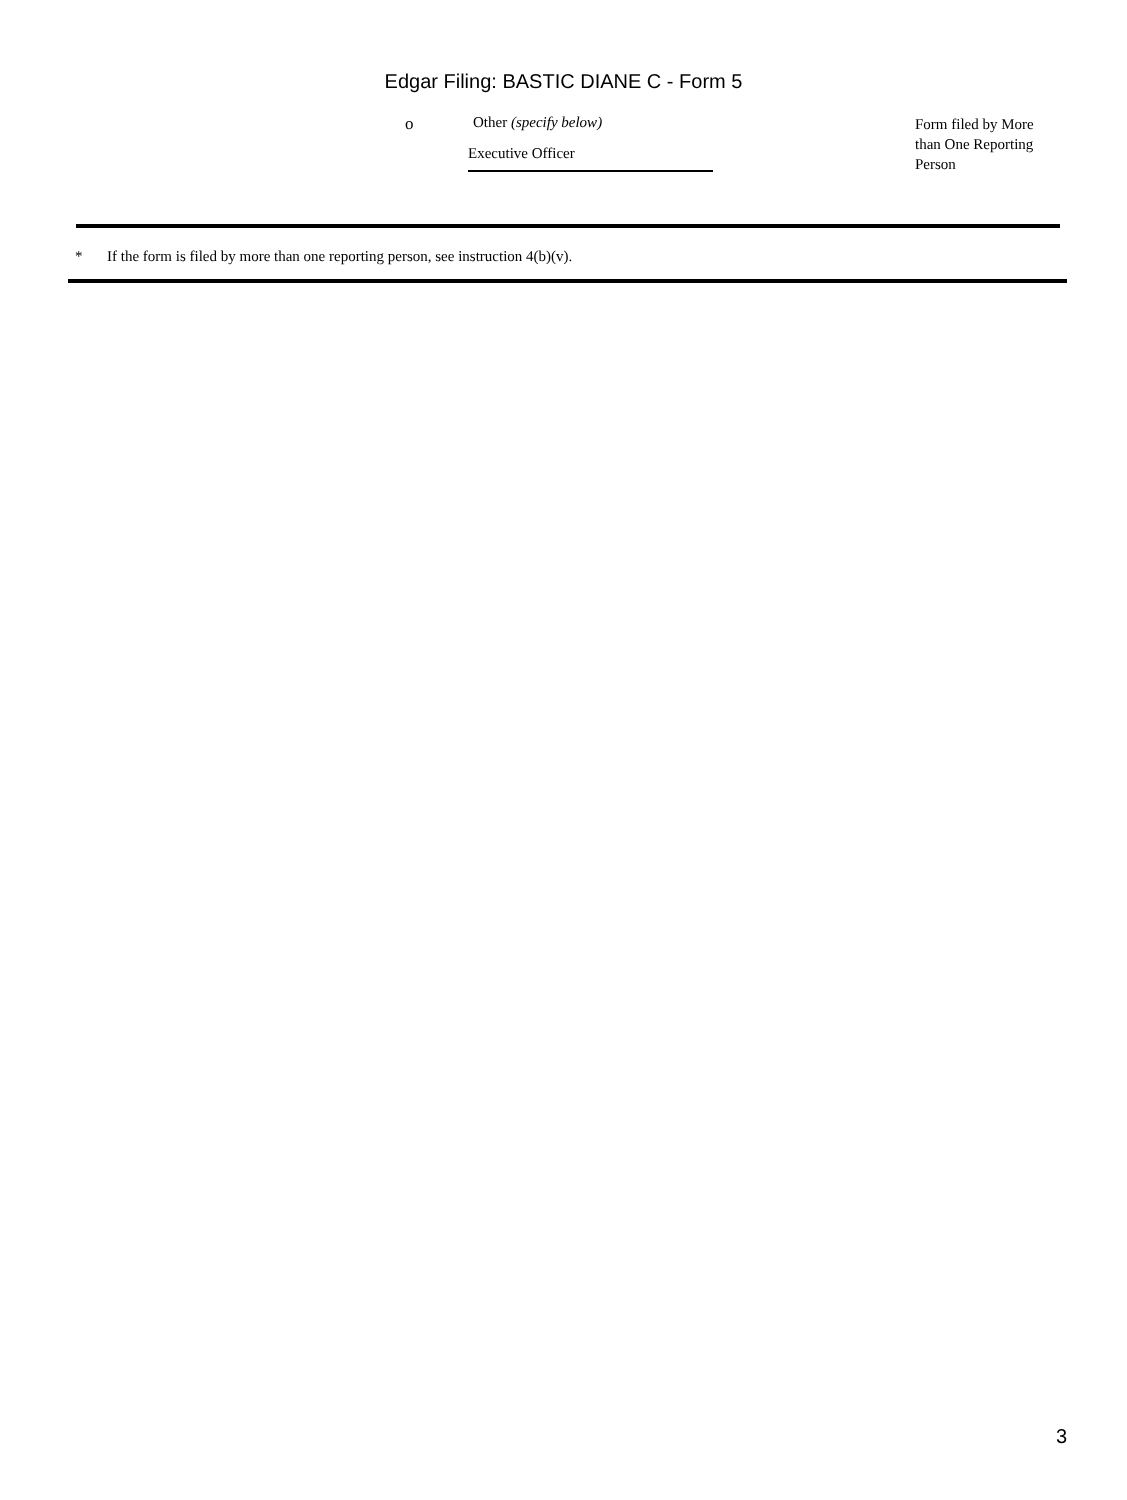Edgar Filing: BASTIC DIANE C - Form 5
o Other (specify below)
Executive Officer
Form filed by More than One Reporting Person
* If the form is filed by more than one reporting person, see instruction 4(b)(v).
3